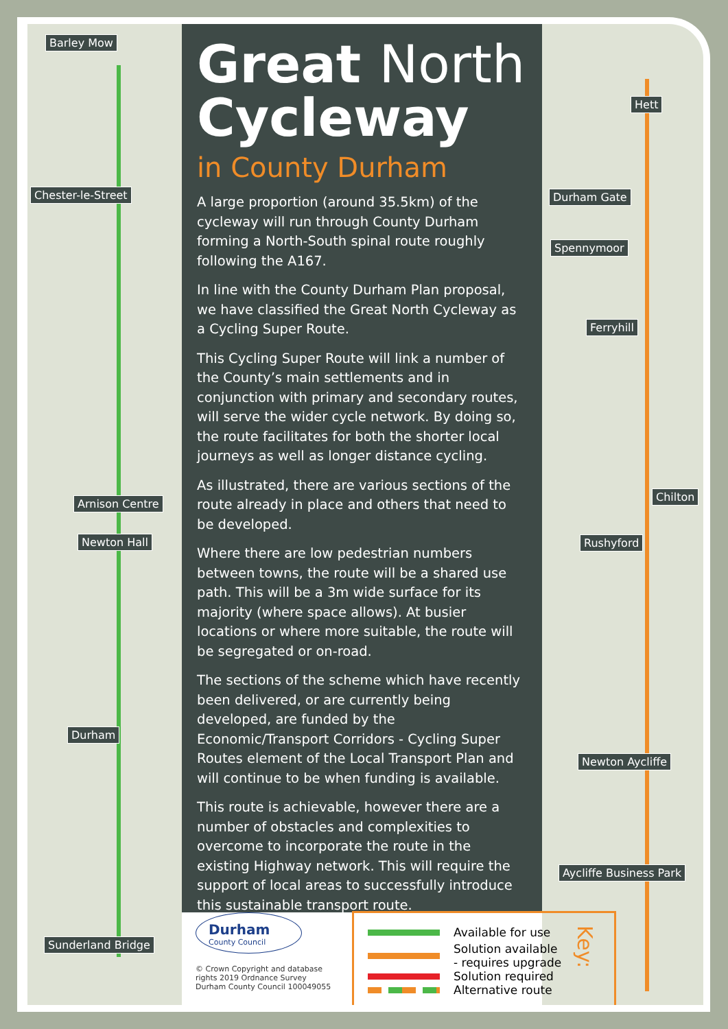Barley Mow
Chester-le-Street
Arnison Centre
Newton Hall
Durham
Sunderland Bridge
Hett
Durham Gate
Spennymoor
Ferryhill
Chilton
Rushyford
Newton Aycliffe
Aycliffe Business Park
Great North
Cycleway
in County Durham
A large proportion (around 35.5km) of the cycleway will run through County Durham forming a North-South spinal route roughly following the A167.
In line with the County Durham Plan proposal, we have classified the Great North Cycleway as a Cycling Super Route.
This Cycling Super Route will link a number of the County’s main settlements and in conjunction with primary and secondary routes, will serve the wider cycle network. By doing so, the route facilitates for both the shorter local journeys as well as longer distance cycling.
As illustrated, there are various sections of the route already in place and others that need to be developed.
Where there are low pedestrian numbers between towns, the route will be a shared use path. This will be a 3m wide surface for its majority (where space allows). At busier locations or where more suitable, the route will be segregated or on-road.
The sections of the scheme which have recently been delivered, or are currently being developed, are funded by the Economic/Transport Corridors - Cycling Super Routes element of the Local Transport Plan and will continue to be when funding is available.
This route is achievable, however there are a number of obstacles and complexities to overcome to incorporate the route in the existing Highway network. This will require the support of local areas to successfully introduce this sustainable transport route.
Durham
County Council
© Crown Copyright and database rights 2019 Ordnance Survey
Durham County Council 100049055
Key:
Available for use
Solution available
- requires upgrade
Solution required
Alternative route